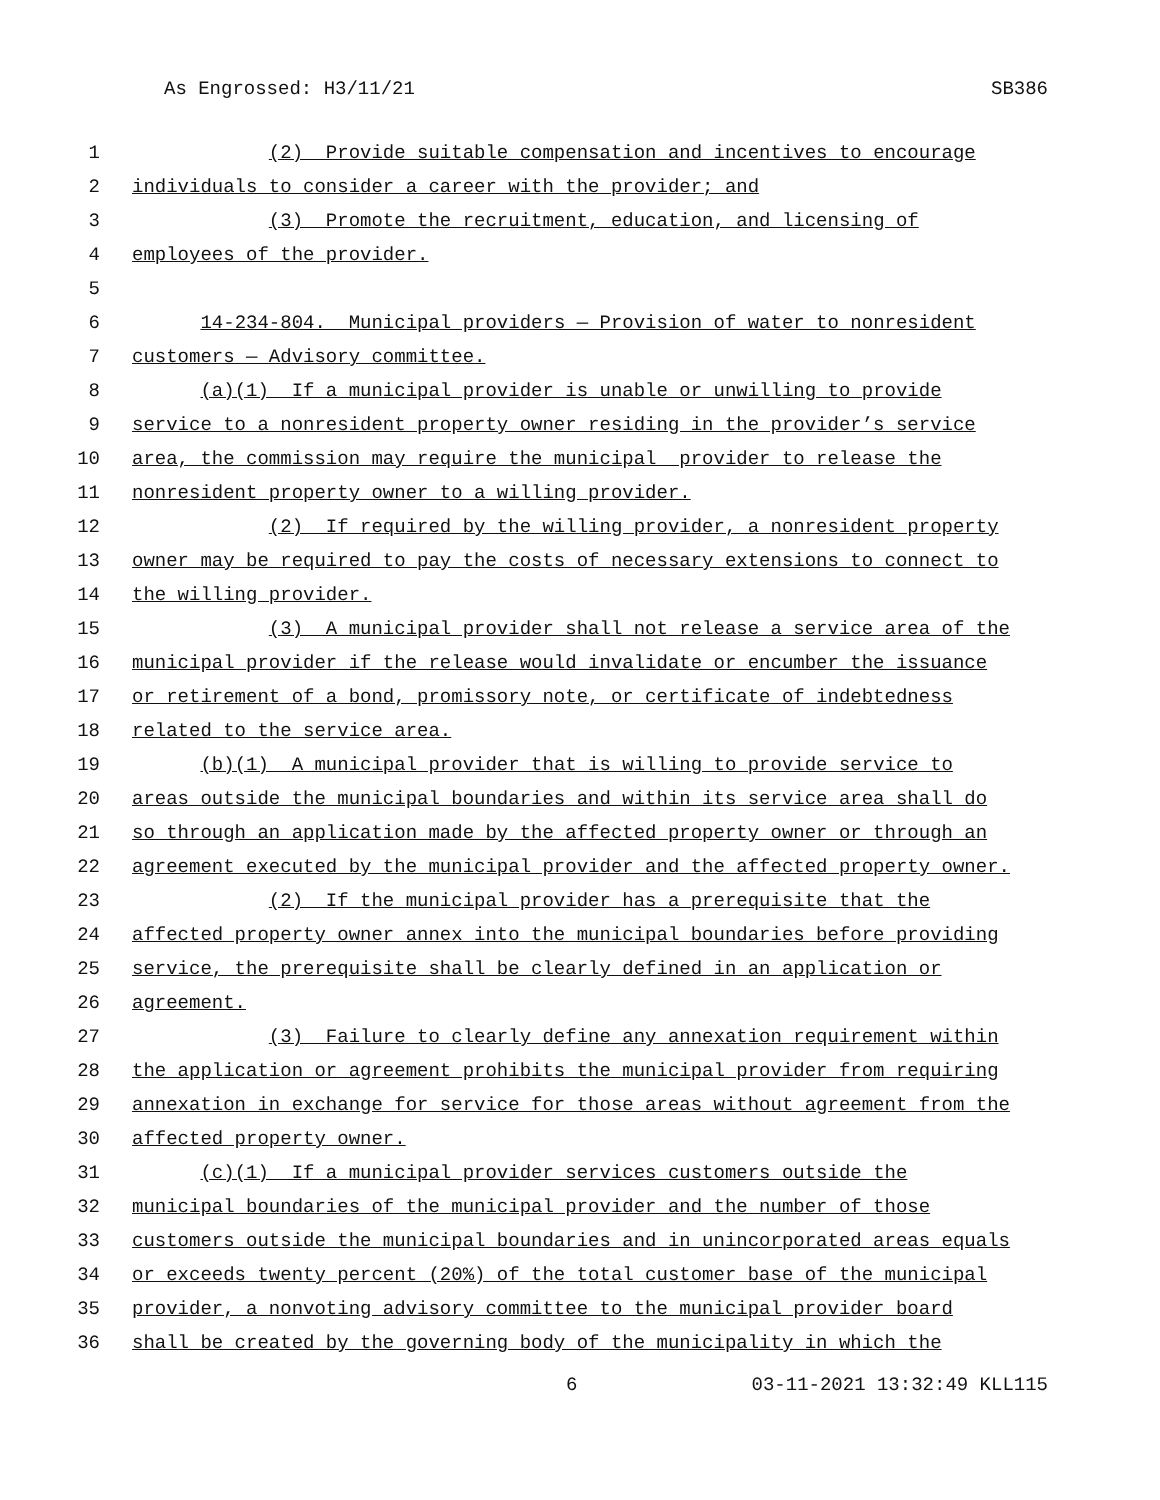As Engrossed: H3/11/21 SB386
1 (2) Provide suitable compensation and incentives to encourage
2 individuals to consider a career with the provider; and
3 (3) Promote the recruitment, education, and licensing of
4 employees of the provider.
5
6 14-234-804. Municipal providers — Provision of water to nonresident
7 customers — Advisory committee.
8 (a)(1) If a municipal provider is unable or unwilling to provide
9 service to a nonresident property owner residing in the provider’s service
10 area, the commission may require the municipal provider to release the
11 nonresident property owner to a willing provider.
12 (2) If required by the willing provider, a nonresident property
13 owner may be required to pay the costs of necessary extensions to connect to
14 the willing provider.
15 (3) A municipal provider shall not release a service area of the
16 municipal provider if the release would invalidate or encumber the issuance
17 or retirement of a bond, promissory note, or certificate of indebtedness
18 related to the service area.
19 (b)(1) A municipal provider that is willing to provide service to
20 areas outside the municipal boundaries and within its service area shall do
21 so through an application made by the affected property owner or through an
22 agreement executed by the municipal provider and the affected property owner.
23 (2) If the municipal provider has a prerequisite that the
24 affected property owner annex into the municipal boundaries before providing
25 service, the prerequisite shall be clearly defined in an application or
26 agreement.
27 (3) Failure to clearly define any annexation requirement within
28 the application or agreement prohibits the municipal provider from requiring
29 annexation in exchange for service for those areas without agreement from the
30 affected property owner.
31 (c)(1) If a municipal provider services customers outside the
32 municipal boundaries of the municipal provider and the number of those
33 customers outside the municipal boundaries and in unincorporated areas equals
34 or exceeds twenty percent (20%) of the total customer base of the municipal
35 provider, a nonvoting advisory committee to the municipal provider board
36 shall be created by the governing body of the municipality in which the
6 03-11-2021 13:32:49 KLL115